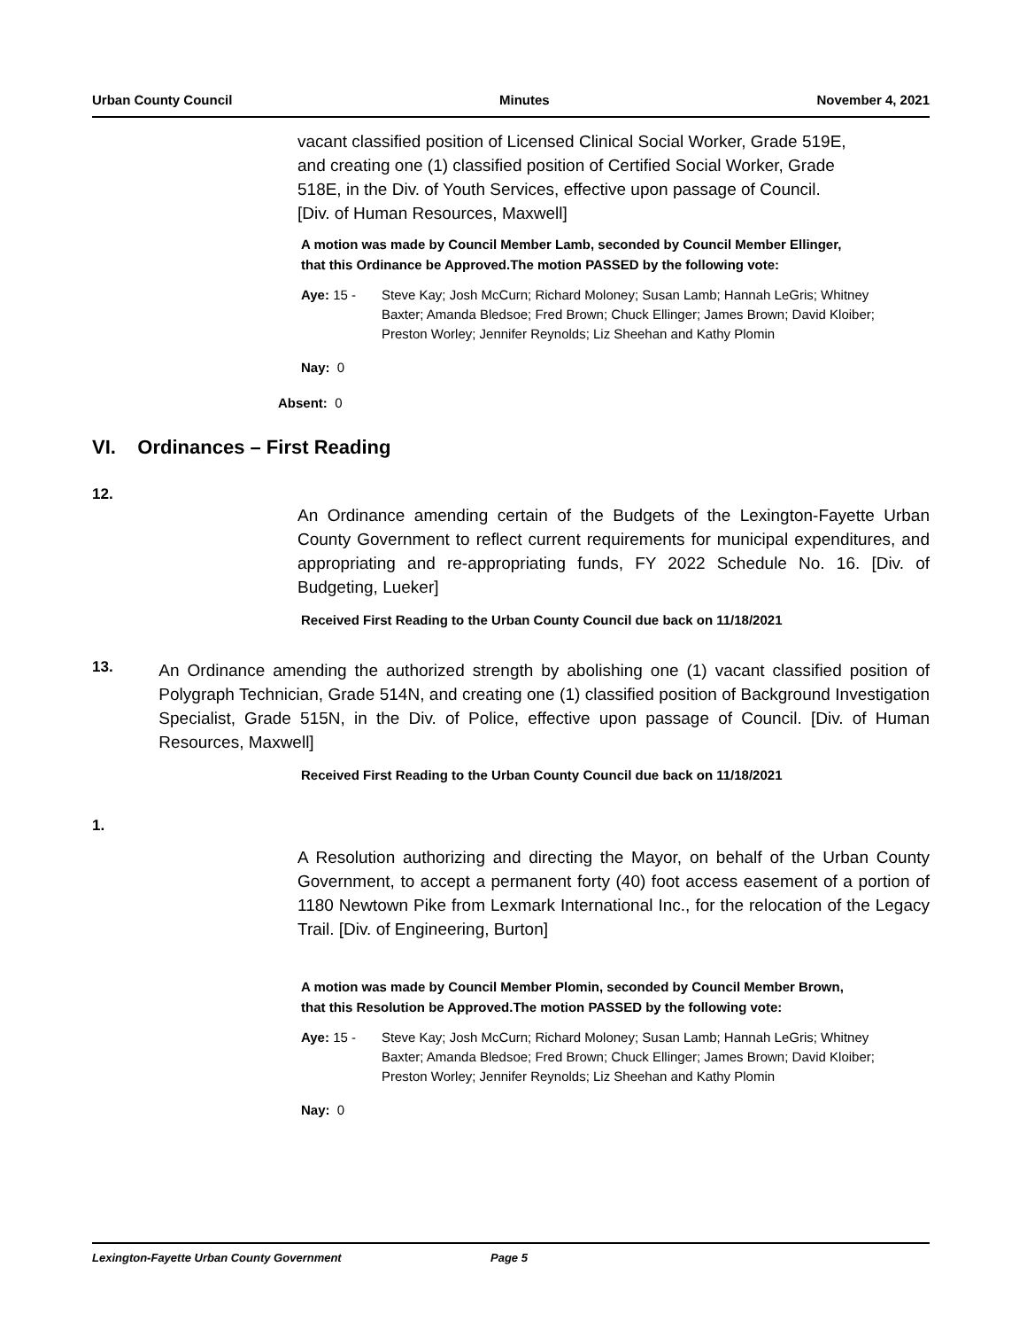Urban County Council Minutes November 4, 2021
vacant classified position of Licensed Clinical Social Worker, Grade 519E, and creating one (1) classified position of Certified Social Worker, Grade 518E, in the Div. of Youth Services, effective upon passage of Council. [Div. of Human Resources, Maxwell]
A motion was made by Council Member Lamb, seconded by Council Member Ellinger, that this Ordinance be Approved.The motion PASSED by the following vote:
Aye: 15 - Steve Kay; Josh McCurn; Richard Moloney; Susan Lamb; Hannah LeGris; Whitney Baxter; Amanda Bledsoe; Fred Brown; Chuck Ellinger; James Brown; David Kloiber; Preston Worley; Jennifer Reynolds; Liz Sheehan and Kathy Plomin
Nay: 0
Absent: 0
VI. Ordinances – First Reading
12.
An Ordinance amending certain of the Budgets of the Lexington-Fayette Urban County Government to reflect current requirements for municipal expenditures, and appropriating and re-appropriating funds, FY 2022 Schedule No. 16. [Div. of Budgeting, Lueker]
Received First Reading to the Urban County Council due back on 11/18/2021
13.
An Ordinance amending the authorized strength by abolishing one (1) vacant classified position of Polygraph Technician, Grade 514N, and creating one (1) classified position of Background Investigation Specialist, Grade 515N, in the Div. of Police, effective upon passage of Council. [Div. of Human Resources, Maxwell]
Received First Reading to the Urban County Council due back on 11/18/2021
1.
A Resolution authorizing and directing the Mayor, on behalf of the Urban County Government, to accept a permanent forty (40) foot access easement of a portion of 1180 Newtown Pike from Lexmark International Inc., for the relocation of the Legacy Trail. [Div. of Engineering, Burton]
A motion was made by Council Member Plomin, seconded by Council Member Brown, that this Resolution be Approved.The motion PASSED by the following vote:
Aye: 15 - Steve Kay; Josh McCurn; Richard Moloney; Susan Lamb; Hannah LeGris; Whitney Baxter; Amanda Bledsoe; Fred Brown; Chuck Ellinger; James Brown; David Kloiber; Preston Worley; Jennifer Reynolds; Liz Sheehan and Kathy Plomin
Nay: 0
Lexington-Fayette Urban County Government Page 5